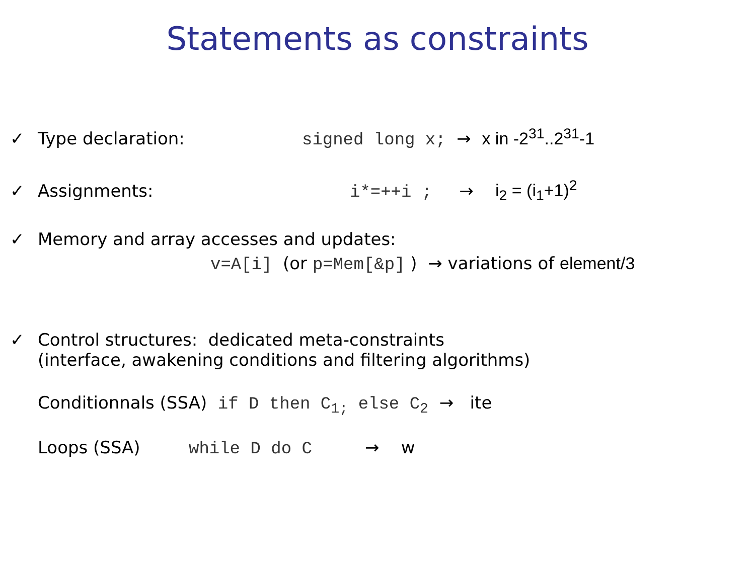Statements as constraints
✓ Type declaration: signed long x; → x in -2<sup>31</sup>..2<sup>31</sup>-1
✓ Assignments: i*=++i ; → i<sub>2</sub> = (i<sub>1</sub>+1)<sup>2</sup>
✓ Memory and array accesses and updates:
v=A[i] (or p=Mem[&p] ) → variations of element/3
✓ Control structures: dedicated meta-constraints
(interface, awakening conditions and filtering algorithms)
Conditionnals (SSA) if D then C<sub>1;</sub> else C<sub>2</sub> → ite
Loops (SSA) while D do C → w